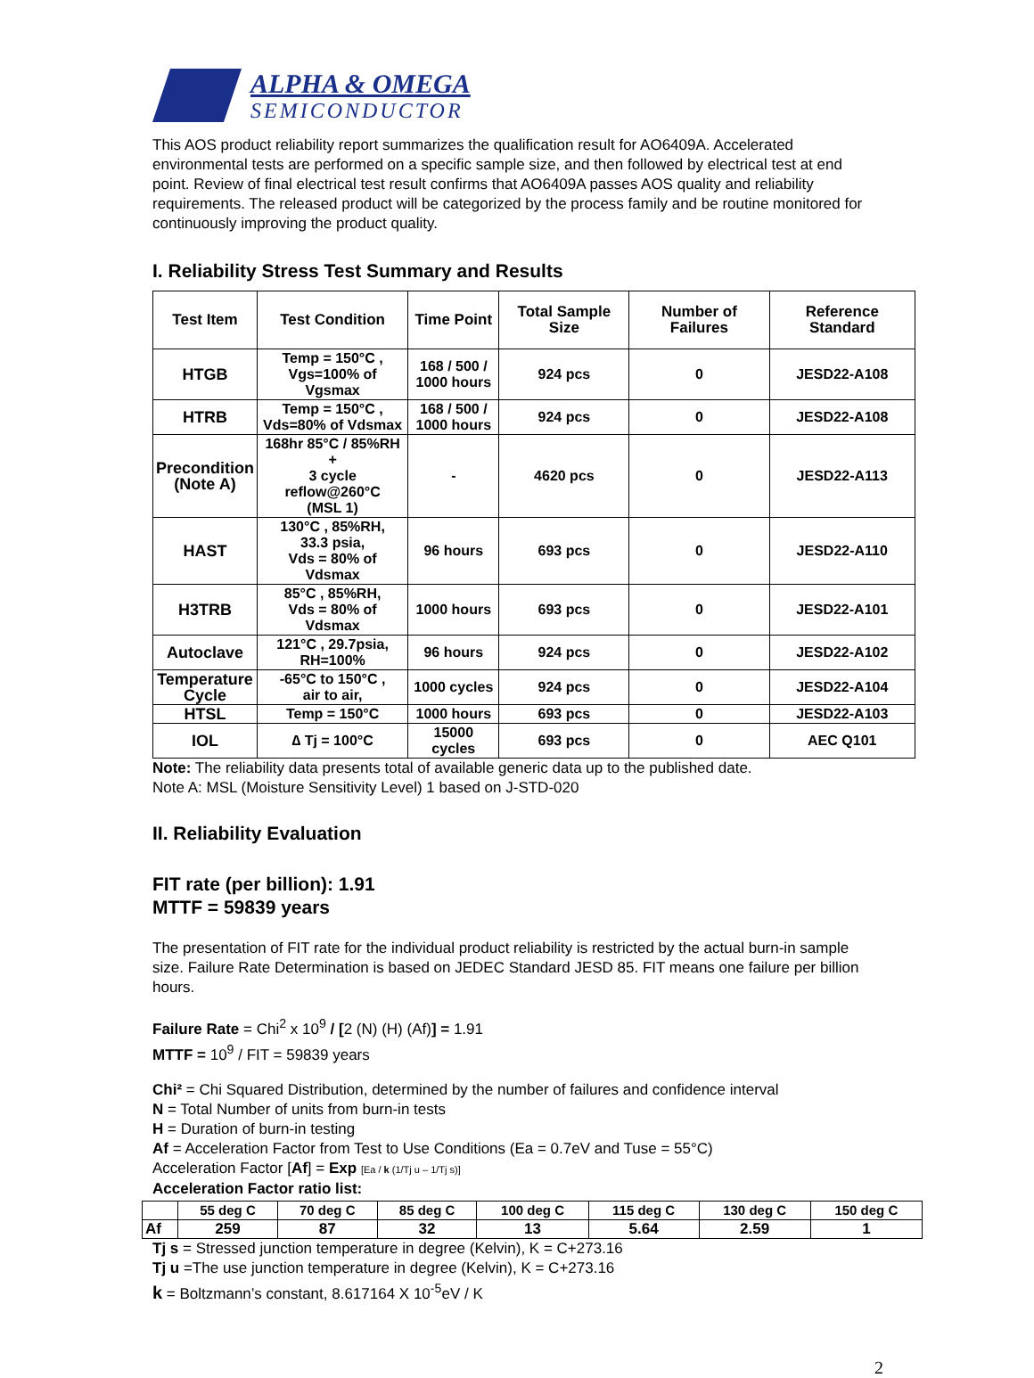ALPHA & OMEGA
SEMICONDUCTOR
This AOS product reliability report summarizes the qualification result for AO6409A. Accelerated environmental tests are performed on a specific sample size, and then followed by electrical test at end point. Review of final electrical test result confirms that AO6409A passes AOS quality and reliability requirements. The released product will be categorized by the process family and be routine monitored for continuously improving the product quality.
I. Reliability Stress Test Summary and Results
| Test Item | Test Condition | Time Point | Total Sample Size | Number of Failures | Reference Standard |
| --- | --- | --- | --- | --- | --- |
| HTGB | Temp = 150°C , Vgs=100% of Vgsmax | 168 / 500 / 1000 hours | 924 pcs | 0 | JESD22-A108 |
| HTRB | Temp = 150°C , Vds=80% of Vdsmax | 168 / 500 / 1000 hours | 924 pcs | 0 | JESD22-A108 |
| Precondition (Note A) | 168hr 85°C / 85%RH + 3 cycle reflow@260°C (MSL 1) | - | 4620 pcs | 0 | JESD22-A113 |
| HAST | 130°C , 85%RH, 33.3 psia, Vds = 80% of Vdsmax | 96 hours | 693 pcs | 0 | JESD22-A110 |
| H3TRB | 85°C , 85%RH, Vds = 80% of Vdsmax | 1000 hours | 693 pcs | 0 | JESD22-A101 |
| Autoclave | 121°C , 29.7psia, RH=100% | 96 hours | 924 pcs | 0 | JESD22-A102 |
| Temperature Cycle | -65°C to 150°C , air to air, | 1000 cycles | 924 pcs | 0 | JESD22-A104 |
| HTSL | Temp = 150°C | 1000 hours | 693 pcs | 0 | JESD22-A103 |
| IOL | ∆ Tj = 100°C | 15000 cycles | 693 pcs | 0 | AEC Q101 |
Note: The reliability data presents total of available generic data up to the published date.
Note A: MSL (Moisture Sensitivity Level) 1 based on J-STD-020
II. Reliability Evaluation
FIT rate (per billion): 1.91
MTTF = 59839 years
The presentation of FIT rate for the individual product reliability is restricted by the actual burn-in sample size. Failure Rate Determination is based on JEDEC Standard JESD 85. FIT means one failure per billion hours.
Failure Rate = Chi<sup>2</sup> x 10<sup>9</sup> / [2 (N) (H) (Af)] = 1.91
MTTF = 10<sup>9</sup> / FIT = 59839 years
Chi² = Chi Squared Distribution, determined by the number of failures and confidence interval
N = Total Number of units from burn-in tests
H = Duration of burn-in testing
Af = Acceleration Factor from Test to Use Conditions (Ea = 0.7eV and Tuse = 55°C)
Acceleration Factor [Af] = Exp [Ea / k (1/Tj u – 1/Tj s)]
Acceleration Factor ratio list:
| | 55 deg C | 70 deg C | 85 deg C | 100 deg C | 115 deg C | 130 deg C | 150 deg C |
| --- | --- | --- | --- | --- | --- | --- | --- |
| Af | 259 | 87 | 32 | 13 | 5.64 | 2.59 | 1 |
Tj s = Stressed junction temperature in degree (Kelvin), K = C+273.16
Tj u =The use junction temperature in degree (Kelvin), K = C+273.16
k = Boltzmann’s constant, 8.617164 X 10<sup>-5</sup>eV / K
2